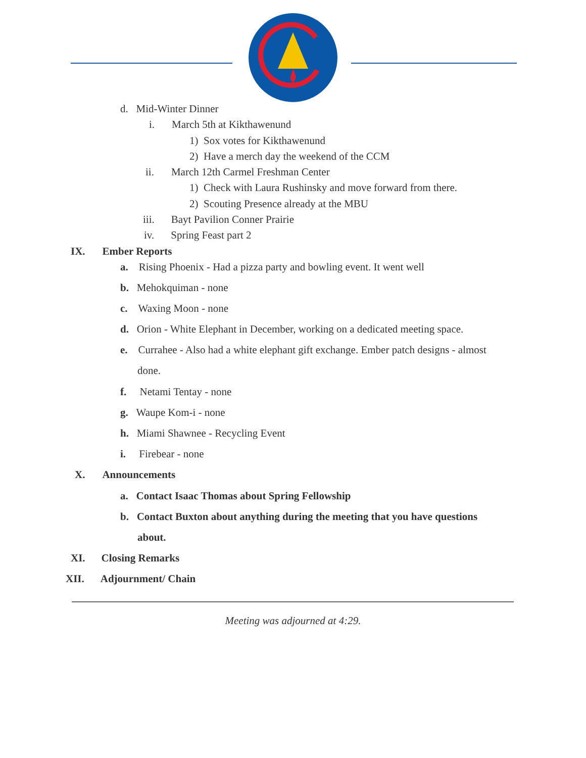d. Mid-Winter Dinner
i. March 5th at Kikthawenund
1) Sox votes for Kikthawenund
2) Have a merch day the weekend of the CCM
ii. March 12th Carmel Freshman Center
1) Check with Laura Rushinsky and move forward from there.
2) Scouting Presence already at the MBU
iii. Bayt Pavilion Conner Prairie
iv. Spring Feast part 2
IX. Ember Reports
a. Rising Phoenix - Had a pizza party and bowling event. It went well
b. Mehokquiman - none
c. Waxing Moon - none
d. Orion - White Elephant in December, working on a dedicated meeting space.
e. Currahee - Also had a white elephant gift exchange. Ember patch designs - almost
done.
f. Netami Tentay - none
g. Waupe Kom-i - none
h. Miami Shawnee - Recycling Event
i. Firebear - none
X. Announcements
a. Contact Isaac Thomas about Spring Fellowship
b. Contact Buxton about anything during the meeting that you have questions
about.
XI. Closing Remarks
XII. Adjournment/ Chain
Meeting was adjourned at 4:29.